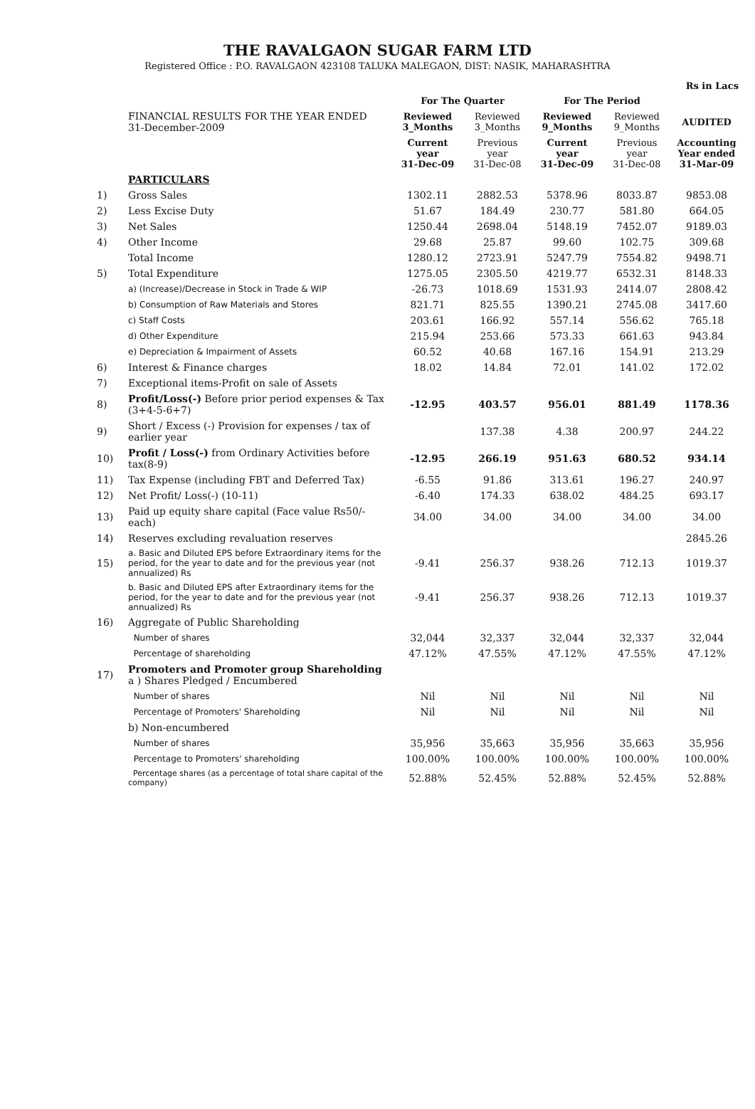THE RAVALGAON SUGAR FARM LTD
Registered Office : P.O. RAVALGAON 423108 TALUKA MALEGAON, DIST: NASIK, MAHARASHTRA
| | | | | | | Rs in Lacs |
| | | For The Quarter | | For The Period | | |
| | FINANCIAL RESULTS FOR THE YEAR ENDED 31-December-2009 | Reviewed 3_Months | Reviewed 3_Months | Reviewed 9_Months | Reviewed 9_Months | AUDITED |
| | | Current year 31-Dec-09 | Previous year 31-Dec-08 | Current year 31-Dec-09 | Previous year 31-Dec-08 | Accounting Year ended 31-Mar-09 |
| | PARTICULARS | | | | | |
| 1) | Gross Sales | 1302.11 | 2882.53 | 5378.96 | 8033.87 | 9853.08 |
| 2) | Less Excise Duty | 51.67 | 184.49 | 230.77 | 581.80 | 664.05 |
| 3) | Net Sales | 1250.44 | 2698.04 | 5148.19 | 7452.07 | 9189.03 |
| 4) | Other Income | 29.68 | 25.87 | 99.60 | 102.75 | 309.68 |
| | Total Income | 1280.12 | 2723.91 | 5247.79 | 7554.82 | 9498.71 |
| 5) | Total Expenditure | 1275.05 | 2305.50 | 4219.77 | 6532.31 | 8148.33 |
| | a) (Increase)/Decrease in Stock in Trade & WIP | -26.73 | 1018.69 | 1531.93 | 2414.07 | 2808.42 |
| | b) Consumption of Raw Materials and Stores | 821.71 | 825.55 | 1390.21 | 2745.08 | 3417.60 |
| | c) Staff Costs | 203.61 | 166.92 | 557.14 | 556.62 | 765.18 |
| | d) Other Expenditure | 215.94 | 253.66 | 573.33 | 661.63 | 943.84 |
| | e) Depreciation & Impairment of Assets | 60.52 | 40.68 | 167.16 | 154.91 | 213.29 |
| 6) | Interest & Finance charges | 18.02 | 14.84 | 72.01 | 141.02 | 172.02 |
| 7) | Exceptional items-Profit on sale of Assets | | | | | |
| 8) | Profit/Loss(-) Before prior period expenses & Tax (3+4-5-6+7) | -12.95 | 403.57 | 956.01 | 881.49 | 1178.36 |
| 9) | Short / Excess (-) Provision for expenses / tax of earlier year | | 137.38 | 4.38 | 200.97 | 244.22 |
| 10) | Profit / Loss(-) from Ordinary Activities before tax(8-9) | -12.95 | 266.19 | 951.63 | 680.52 | 934.14 |
| 11) | Tax Expense (including FBT and Deferred Tax) | -6.55 | 91.86 | 313.61 | 196.27 | 240.97 |
| 12) | Net Profit/ Loss(-) (10-11) | -6.40 | 174.33 | 638.02 | 484.25 | 693.17 |
| 13) | Paid up equity share capital (Face value Rs50/- each) | 34.00 | 34.00 | 34.00 | 34.00 | 34.00 |
| 14) | Reserves excluding revaluation reserves | | | | | 2845.26 |
| 15) | a. Basic and Diluted EPS before Extraordinary items for the period, for the year to date and for the previous year (not annualized) Rs | -9.41 | 256.37 | 938.26 | 712.13 | 1019.37 |
| | b. Basic and Diluted EPS after Extraordinary items for the period, for the year to date and for the previous year (not annualized) Rs | -9.41 | 256.37 | 938.26 | 712.13 | 1019.37 |
| 16) | Aggregate of Public Shareholding | | | | | |
| | Number of shares | 32,044 | 32,337 | 32,044 | 32,337 | 32,044 |
| | Percentage of shareholding | 47.12% | 47.55% | 47.12% | 47.55% | 47.12% |
| 17) | Promoters and Promoter group Shareholding a ) Shares Pledged / Encumbered | | | | | |
| | Number of shares | Nil | Nil | Nil | Nil | Nil |
| | Percentage of Promoters' Shareholding | Nil | Nil | Nil | Nil | Nil |
| | b) Non-encumbered | | | | | |
| | Number of shares | 35,956 | 35,663 | 35,956 | 35,663 | 35,956 |
| | Percentage to Promoters' shareholding | 100.00% | 100.00% | 100.00% | 100.00% | 100.00% |
| | Percentage shares (as a percentage of total share capital of the company) | 52.88% | 52.45% | 52.88% | 52.45% | 52.88% |